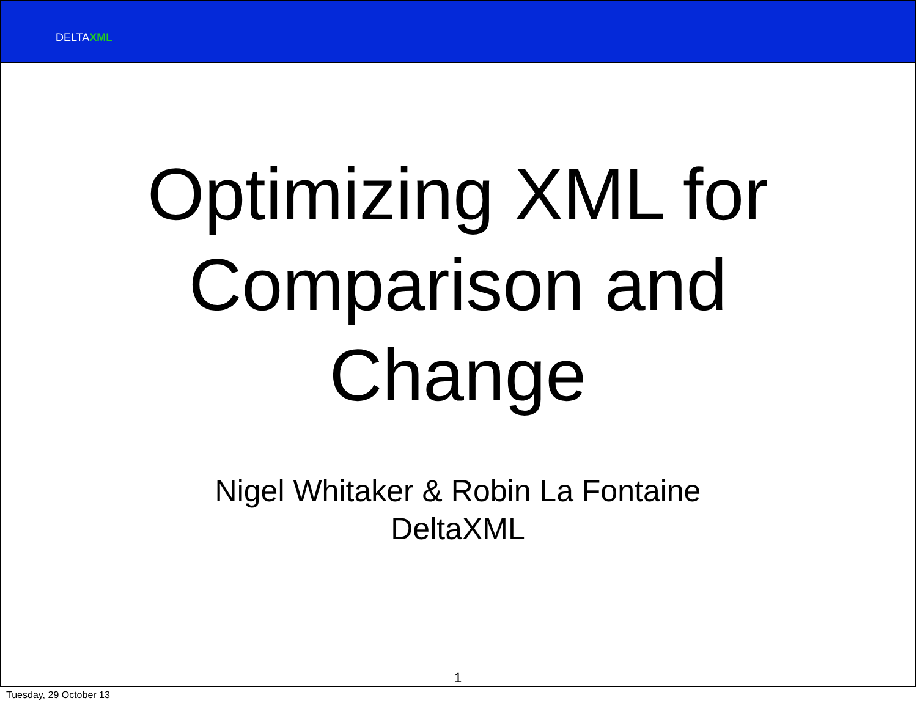DELTAXML
Optimizing XML for
Comparison and
Change
Nigel Whitaker & Robin La Fontaine
DeltaXML
1
Tuesday, 29 October 13